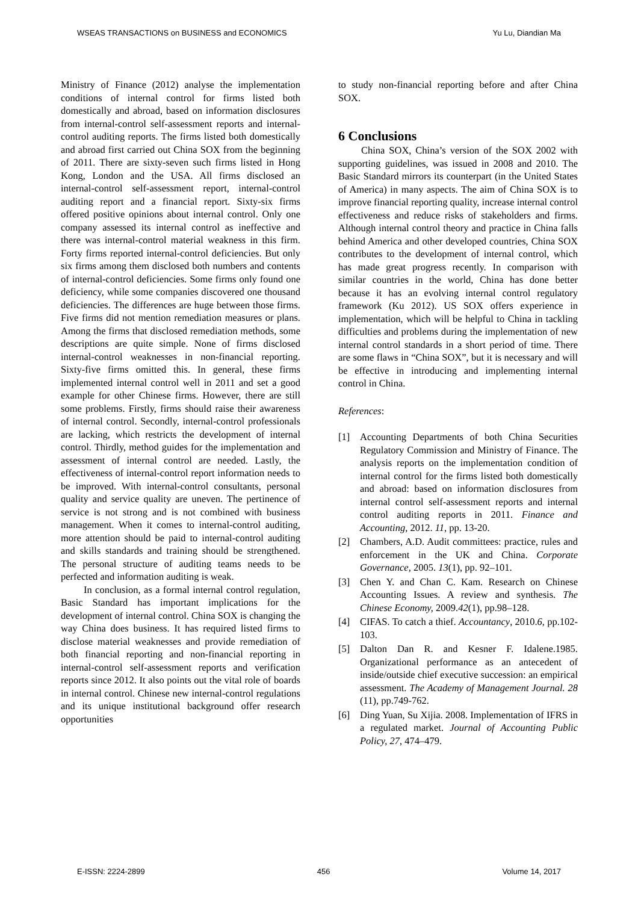WSEAS TRANSACTIONS on BUSINESS and ECONOMICS Yu Lu, Diandian Ma
Ministry of Finance (2012) analyse the implementation conditions of internal control for firms listed both domestically and abroad, based on information disclosures from internal-control self-assessment reports and internal-control auditing reports. The firms listed both domestically and abroad first carried out China SOX from the beginning of 2011. There are sixty-seven such firms listed in Hong Kong, London and the USA. All firms disclosed an internal-control self-assessment report, internal-control auditing report and a financial report. Sixty-six firms offered positive opinions about internal control. Only one company assessed its internal control as ineffective and there was internal-control material weakness in this firm. Forty firms reported internal-control deficiencies. But only six firms among them disclosed both numbers and contents of internal-control deficiencies. Some firms only found one deficiency, while some companies discovered one thousand deficiencies. The differences are huge between those firms. Five firms did not mention remediation measures or plans. Among the firms that disclosed remediation methods, some descriptions are quite simple. None of firms disclosed internal-control weaknesses in non-financial reporting. Sixty-five firms omitted this. In general, these firms implemented internal control well in 2011 and set a good example for other Chinese firms. However, there are still some problems. Firstly, firms should raise their awareness of internal control. Secondly, internal-control professionals are lacking, which restricts the development of internal control. Thirdly, method guides for the implementation and assessment of internal control are needed. Lastly, the effectiveness of internal-control report information needs to be improved. With internal-control consultants, personal quality and service quality are uneven. The pertinence of service is not strong and is not combined with business management. When it comes to internal-control auditing, more attention should be paid to internal-control auditing and skills standards and training should be strengthened. The personal structure of auditing teams needs to be perfected and information auditing is weak.
In conclusion, as a formal internal control regulation, Basic Standard has important implications for the development of internal control. China SOX is changing the way China does business. It has required listed firms to disclose material weaknesses and provide remediation of both financial reporting and non-financial reporting in internal-control self-assessment reports and verification reports since 2012. It also points out the vital role of boards in internal control. Chinese new internal-control regulations and its unique institutional background offer research opportunities
to study non-financial reporting before and after China SOX.
6 Conclusions
China SOX, China’s version of the SOX 2002 with supporting guidelines, was issued in 2008 and 2010. The Basic Standard mirrors its counterpart (in the United States of America) in many aspects. The aim of China SOX is to improve financial reporting quality, increase internal control effectiveness and reduce risks of stakeholders and firms. Although internal control theory and practice in China falls behind America and other developed countries, China SOX contributes to the development of internal control, which has made great progress recently. In comparison with similar countries in the world, China has done better because it has an evolving internal control regulatory framework (Ku 2012). US SOX offers experience in implementation, which will be helpful to China in tackling difficulties and problems during the implementation of new internal control standards in a short period of time. There are some flaws in “China SOX”, but it is necessary and will be effective in introducing and implementing internal control in China.
References:
[1] Accounting Departments of both China Securities Regulatory Commission and Ministry of Finance. The analysis reports on the implementation condition of internal control for the firms listed both domestically and abroad: based on information disclosures from internal control self-assessment reports and internal control auditing reports in 2011. Finance and Accounting, 2012. 11, pp. 13-20.
[2] Chambers, A.D. Audit committees: practice, rules and enforcement in the UK and China. Corporate Governance, 2005. 13(1), pp. 92–101.
[3] Chen Y. and Chan C. Kam. Research on Chinese Accounting Issues. A review and synthesis. The Chinese Economy, 2009.42(1), pp.98–128.
[4] CIFAS. To catch a thief. Accountancy, 2010.6, pp.102-103.
[5] Dalton Dan R. and Kesner F. Idalene.1985. Organizational performance as an antecedent of inside/outside chief executive succession: an empirical assessment. The Academy of Management Journal. 28 (11), pp.749-762.
[6] Ding Yuan, Su Xijia. 2008. Implementation of IFRS in a regulated market. Journal of Accounting Public Policy, 27, 474–479.
E-ISSN: 2224-2899 456 Volume 14, 2017